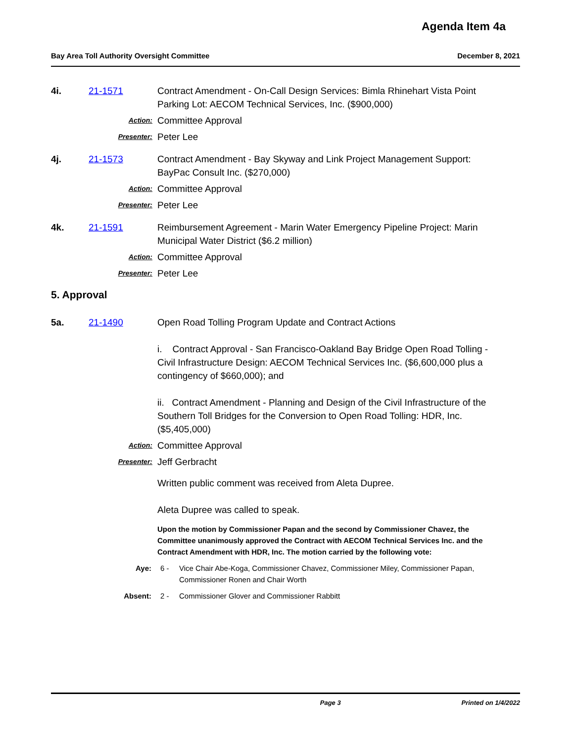Agenda Item 4a
Bay Area Toll Authority Oversight Committee December 8, 2021
4i. 21-1571 Contract Amendment - On-Call Design Services: Bimla Rhinehart Vista Point Parking Lot: AECOM Technical Services, Inc. ($900,000)
Action:
Committee Approval
Presenter:
Peter Lee
4j. 21-1573 Contract Amendment - Bay Skyway and Link Project Management Support: BayPac Consult Inc. ($270,000)
Action:
Committee Approval
Presenter:
Peter Lee
4k. 21-1591 Reimbursement Agreement - Marin Water Emergency Pipeline Project: Marin Municipal Water District ($6.2 million)
Action:
Committee Approval
Presenter:
Peter Lee
5. Approval
5a. 21-1490 Open Road Tolling Program Update and Contract Actions
i. Contract Approval - San Francisco-Oakland Bay Bridge Open Road Tolling - Civil Infrastructure Design: AECOM Technical Services Inc. ($6,600,000 plus a contingency of $660,000); and
ii. Contract Amendment - Planning and Design of the Civil Infrastructure of the Southern Toll Bridges for the Conversion to Open Road Tolling: HDR, Inc. ($5,405,000)
Action:
Committee Approval
Presenter:
Jeff Gerbracht
Written public comment was received from Aleta Dupree.
Aleta Dupree was called to speak.
Upon the motion by Commissioner Papan and the second by Commissioner Chavez, the Committee unanimously approved the Contract with AECOM Technical Services Inc. and the Contract Amendment with HDR, Inc. The motion carried by the following vote:
Aye: 6 - Vice Chair Abe-Koga, Commissioner Chavez, Commissioner Miley, Commissioner Papan, Commissioner Ronen and Chair Worth
Absent: 2 - Commissioner Glover and Commissioner Rabbitt
Page 3 Printed on 1/4/2022